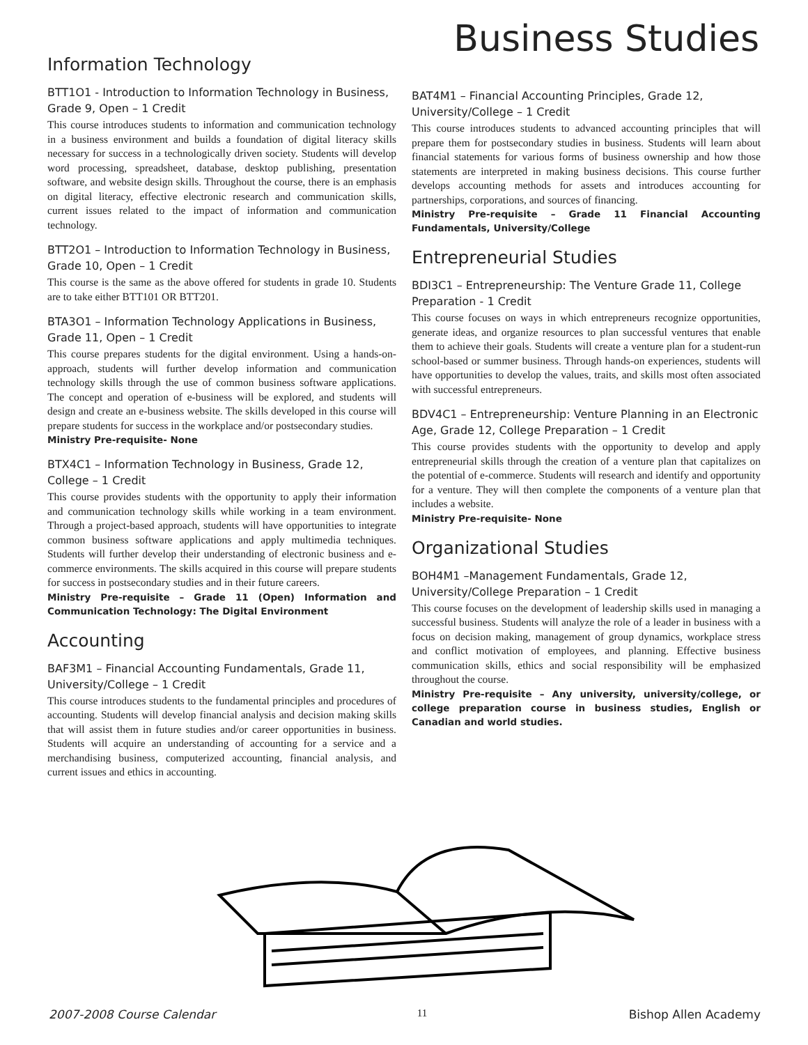Business Studies
Information Technology
BTT1O1 - Introduction to Information Technology in Business, Grade 9, Open – 1 Credit
This course introduces students to information and communication technology in a business environment and builds a foundation of digital literacy skills necessary for success in a technologically driven society. Students will develop word processing, spreadsheet, database, desktop publishing, presentation software, and website design skills. Throughout the course, there is an emphasis on digital literacy, effective electronic research and communication skills, current issues related to the impact of information and communication technology.
BTT2O1 – Introduction to Information Technology in Business, Grade 10, Open – 1 Credit
This course is the same as the above offered for students in grade 10. Students are to take either BTT101 OR BTT201.
BTA3O1 – Information Technology Applications in Business, Grade 11, Open – 1 Credit
This course prepares students for the digital environment. Using a hands-on-approach, students will further develop information and communication technology skills through the use of common business software applications. The concept and operation of e-business will be explored, and students will design and create an e-business website. The skills developed in this course will prepare students for success in the workplace and/or postsecondary studies.
Ministry Pre-requisite- None
BTX4C1 – Information Technology in Business, Grade 12, College – 1 Credit
This course provides students with the opportunity to apply their information and communication technology skills while working in a team environment. Through a project-based approach, students will have opportunities to integrate common business software applications and apply multimedia techniques. Students will further develop their understanding of electronic business and e-commerce environments. The skills acquired in this course will prepare students for success in postsecondary studies and in their future careers.
Ministry Pre-requisite – Grade 11 (Open) Information and Communication Technology: The Digital Environment
Accounting
BAF3M1 – Financial Accounting Fundamentals, Grade 11, University/College – 1 Credit
This course introduces students to the fundamental principles and procedures of accounting. Students will develop financial analysis and decision making skills that will assist them in future studies and/or career opportunities in business. Students will acquire an understanding of accounting for a service and a merchandising business, computerized accounting, financial analysis, and current issues and ethics in accounting.
BAT4M1 – Financial Accounting Principles, Grade 12, University/College – 1 Credit
This course introduces students to advanced accounting principles that will prepare them for postsecondary studies in business. Students will learn about financial statements for various forms of business ownership and how those statements are interpreted in making business decisions. This course further develops accounting methods for assets and introduces accounting for partnerships, corporations, and sources of financing.
Ministry Pre-requisite – Grade 11 Financial Accounting Fundamentals, University/College
Entrepreneurial Studies
BDI3C1 – Entrepreneurship: The Venture Grade 11, College Preparation - 1 Credit
This course focuses on ways in which entrepreneurs recognize opportunities, generate ideas, and organize resources to plan successful ventures that enable them to achieve their goals. Students will create a venture plan for a student-run school-based or summer business. Through hands-on experiences, students will have opportunities to develop the values, traits, and skills most often associated with successful entrepreneurs.
BDV4C1 – Entrepreneurship: Venture Planning in an Electronic Age, Grade 12, College Preparation – 1 Credit
This course provides students with the opportunity to develop and apply entrepreneurial skills through the creation of a venture plan that capitalizes on the potential of e-commerce. Students will research and identify and opportunity for a venture. They will then complete the components of a venture plan that includes a website.
Ministry Pre-requisite- None
Organizational Studies
BOH4M1 –Management Fundamentals, Grade 12, University/College Preparation – 1 Credit
This course focuses on the development of leadership skills used in managing a successful business. Students will analyze the role of a leader in business with a focus on decision making, management of group dynamics, workplace stress and conflict motivation of employees, and planning. Effective business communication skills, ethics and social responsibility will be emphasized throughout the course.
Ministry Pre-requisite – Any university, university/college, or college preparation course in business studies, English or Canadian and world studies.
2007-2008 Course Calendar 11 Bishop Allen Academy